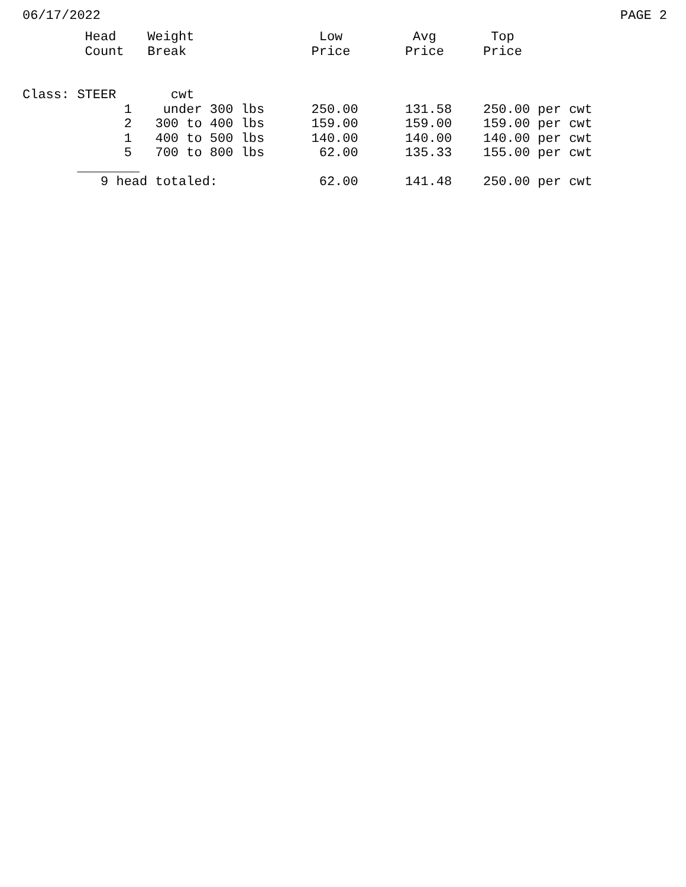06/17/2022 PAGE 2
        Head    Weight                Low         Avg       Top
        Count   Break                Price       Price     Price


Class: STEER       cwt
             1    under 300 lbs      250.00      131.58    250.00 per cwt
             2   300 to 400 lbs      159.00      159.00    159.00 per cwt
             1   400 to 500 lbs      140.00      140.00    140.00 per cwt
             5   700 to 800 lbs       62.00      135.33    155.00 per cwt
       ________
          9 head totaled:             62.00      141.48    250.00 per cwt